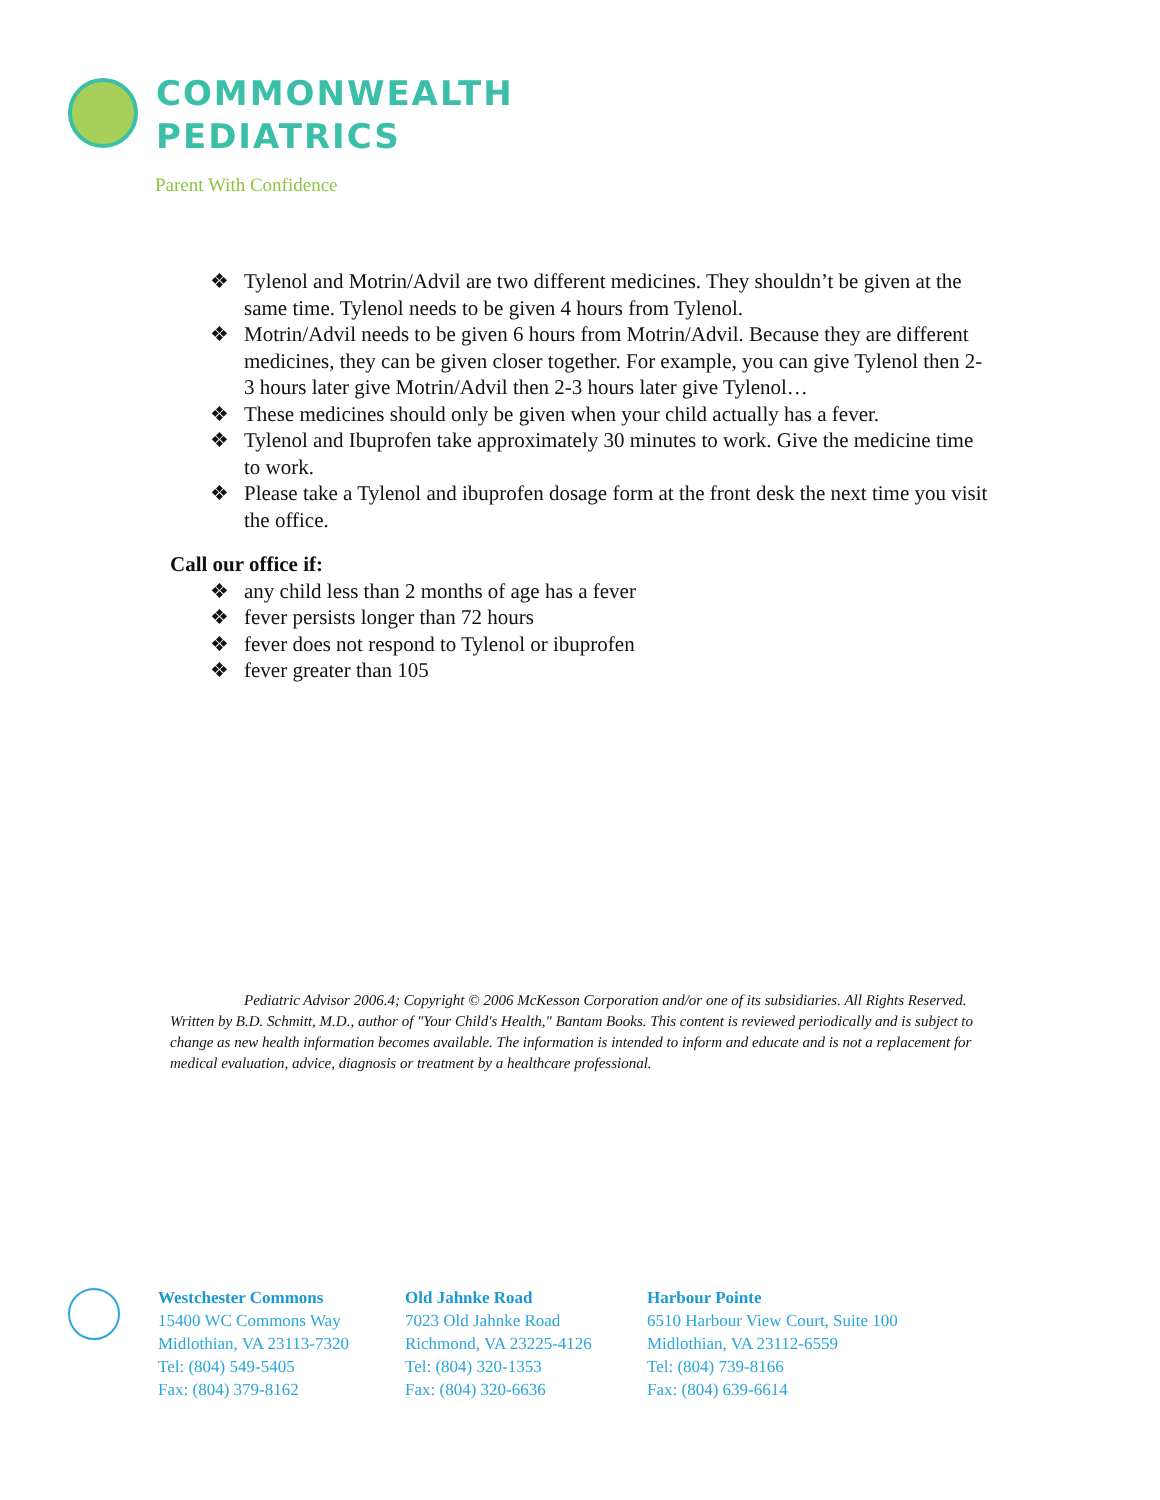COMMONWEALTH
PEDIATRICS
Parent With Confidence
❖ Tylenol and Motrin/Advil are two different medicines. They shouldn’t be given at the same time. Tylenol needs to be given 4 hours from Tylenol.
❖ Motrin/Advil needs to be given 6 hours from Motrin/Advil. Because they are different medicines, they can be given closer together. For example, you can give Tylenol then 2-3 hours later give Motrin/Advil then 2-3 hours later give Tylenol…
❖ These medicines should only be given when your child actually has a fever.
❖ Tylenol and Ibuprofen take approximately 30 minutes to work. Give the medicine time to work.
❖ Please take a Tylenol and ibuprofen dosage form at the front desk the next time you visit the office.
Call our office if:
❖ any child less than 2 months of age has a fever
❖ fever persists longer than 72 hours
❖ fever does not respond to Tylenol or ibuprofen
❖ fever greater than 105
Pediatric Advisor 2006.4; Copyright © 2006 McKesson Corporation and/or one of its subsidiaries. All Rights Reserved. Written by B.D. Schmitt, M.D., author of "Your Child's Health," Bantam Books. This content is reviewed periodically and is subject to change as new health information becomes available. The information is intended to inform and educate and is not a replacement for medical evaluation, advice, diagnosis or treatment by a healthcare professional.
Westchester Commons
15400 WC Commons Way
Midlothian, VA 23113-7320
Tel: (804) 549-5405
Fax: (804) 379-8162
Old Jahnke Road
7023 Old Jahnke Road
Richmond, VA 23225-4126
Tel: (804) 320-1353
Fax: (804) 320-6636
Harbour Pointe
6510 Harbour View Court, Suite 100
Midlothian, VA 23112-6559
Tel: (804) 739-8166
Fax: (804) 639-6614